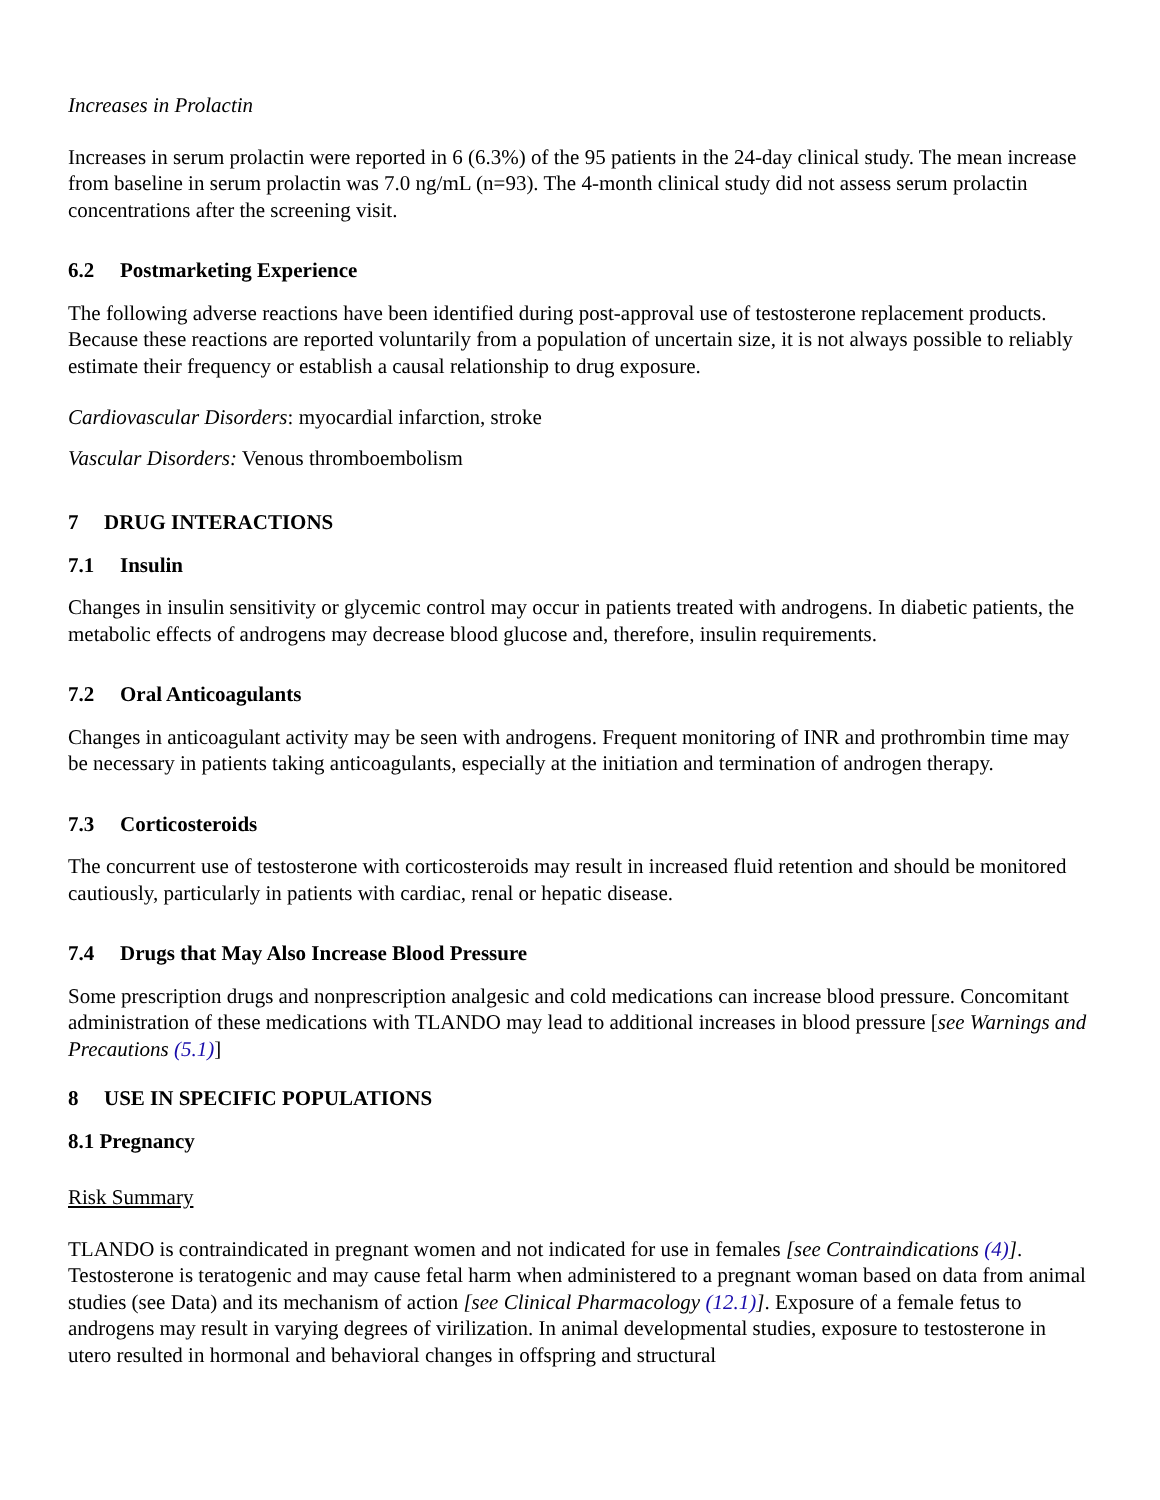Increases in Prolactin
Increases in serum prolactin were reported in 6 (6.3%) of the 95 patients in the 24-day clinical study. The mean increase from baseline in serum prolactin was 7.0 ng/mL (n=93). The 4-month clinical study did not assess serum prolactin concentrations after the screening visit.
6.2 Postmarketing Experience
The following adverse reactions have been identified during post-approval use of testosterone replacement products. Because these reactions are reported voluntarily from a population of uncertain size, it is not always possible to reliably estimate their frequency or establish a causal relationship to drug exposure.
Cardiovascular Disorders: myocardial infarction, stroke
Vascular Disorders: Venous thromboembolism
7 DRUG INTERACTIONS
7.1 Insulin
Changes in insulin sensitivity or glycemic control may occur in patients treated with androgens. In diabetic patients, the metabolic effects of androgens may decrease blood glucose and, therefore, insulin requirements.
7.2 Oral Anticoagulants
Changes in anticoagulant activity may be seen with androgens. Frequent monitoring of INR and prothrombin time may be necessary in patients taking anticoagulants, especially at the initiation and termination of androgen therapy.
7.3 Corticosteroids
The concurrent use of testosterone with corticosteroids may result in increased fluid retention and should be monitored cautiously, particularly in patients with cardiac, renal or hepatic disease.
7.4 Drugs that May Also Increase Blood Pressure
Some prescription drugs and nonprescription analgesic and cold medications can increase blood pressure. Concomitant administration of these medications with TLANDO may lead to additional increases in blood pressure [see Warnings and Precautions (5.1)]
8 USE IN SPECIFIC POPULATIONS
8.1 Pregnancy
Risk Summary
TLANDO is contraindicated in pregnant women and not indicated for use in females [see Contraindications (4)]. Testosterone is teratogenic and may cause fetal harm when administered to a pregnant woman based on data from animal studies (see Data) and its mechanism of action [see Clinical Pharmacology (12.1)]. Exposure of a female fetus to androgens may result in varying degrees of virilization. In animal developmental studies, exposure to testosterone in utero resulted in hormonal and behavioral changes in offspring and structural